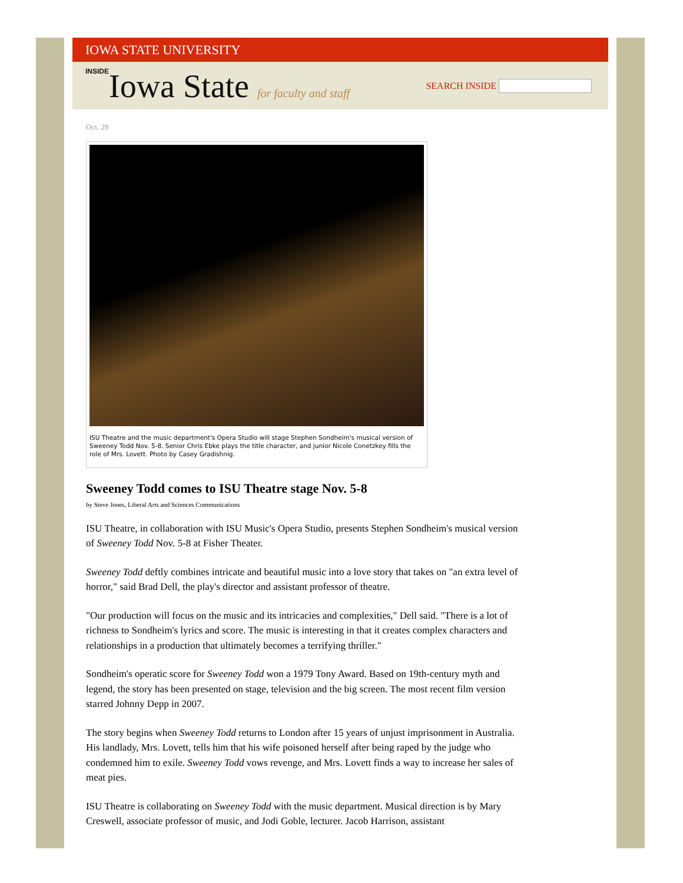IOWA STATE UNIVERSITY
INSIDEIowa State for faculty and staff
SEARCH INSIDE
Oct. 29
ISU Theatre and the music department's Opera Studio will stage Stephen Sondheim's musical version of Sweeney Todd Nov. 5-8. Senior Chris Ebke plays the title character, and junior Nicole Conetzkey fills the role of Mrs. Lovett. Photo by Casey Gradishnig.
Sweeney Todd comes to ISU Theatre stage Nov. 5-8
by Steve Jones, Liberal Arts and Sciences Communications
ISU Theatre, in collaboration with ISU Music's Opera Studio, presents Stephen Sondheim's musical version of Sweeney Todd Nov. 5-8 at Fisher Theater.
Sweeney Todd deftly combines intricate and beautiful music into a love story that takes on "an extra level of horror," said Brad Dell, the play's director and assistant professor of theatre.
"Our production will focus on the music and its intricacies and complexities," Dell said. "There is a lot of richness to Sondheim's lyrics and score. The music is interesting in that it creates complex characters and relationships in a production that ultimately becomes a terrifying thriller."
Sondheim's operatic score for Sweeney Todd won a 1979 Tony Award. Based on 19th-century myth and legend, the story has been presented on stage, television and the big screen. The most recent film version starred Johnny Depp in 2007.
The story begins when Sweeney Todd returns to London after 15 years of unjust imprisonment in Australia. His landlady, Mrs. Lovett, tells him that his wife poisoned herself after being raped by the judge who condemned him to exile. Sweeney Todd vows revenge, and Mrs. Lovett finds a way to increase her sales of meat pies.
ISU Theatre is collaborating on Sweeney Todd with the music department. Musical direction is by Mary Creswell, associate professor of music, and Jodi Goble, lecturer. Jacob Harrison, assistant